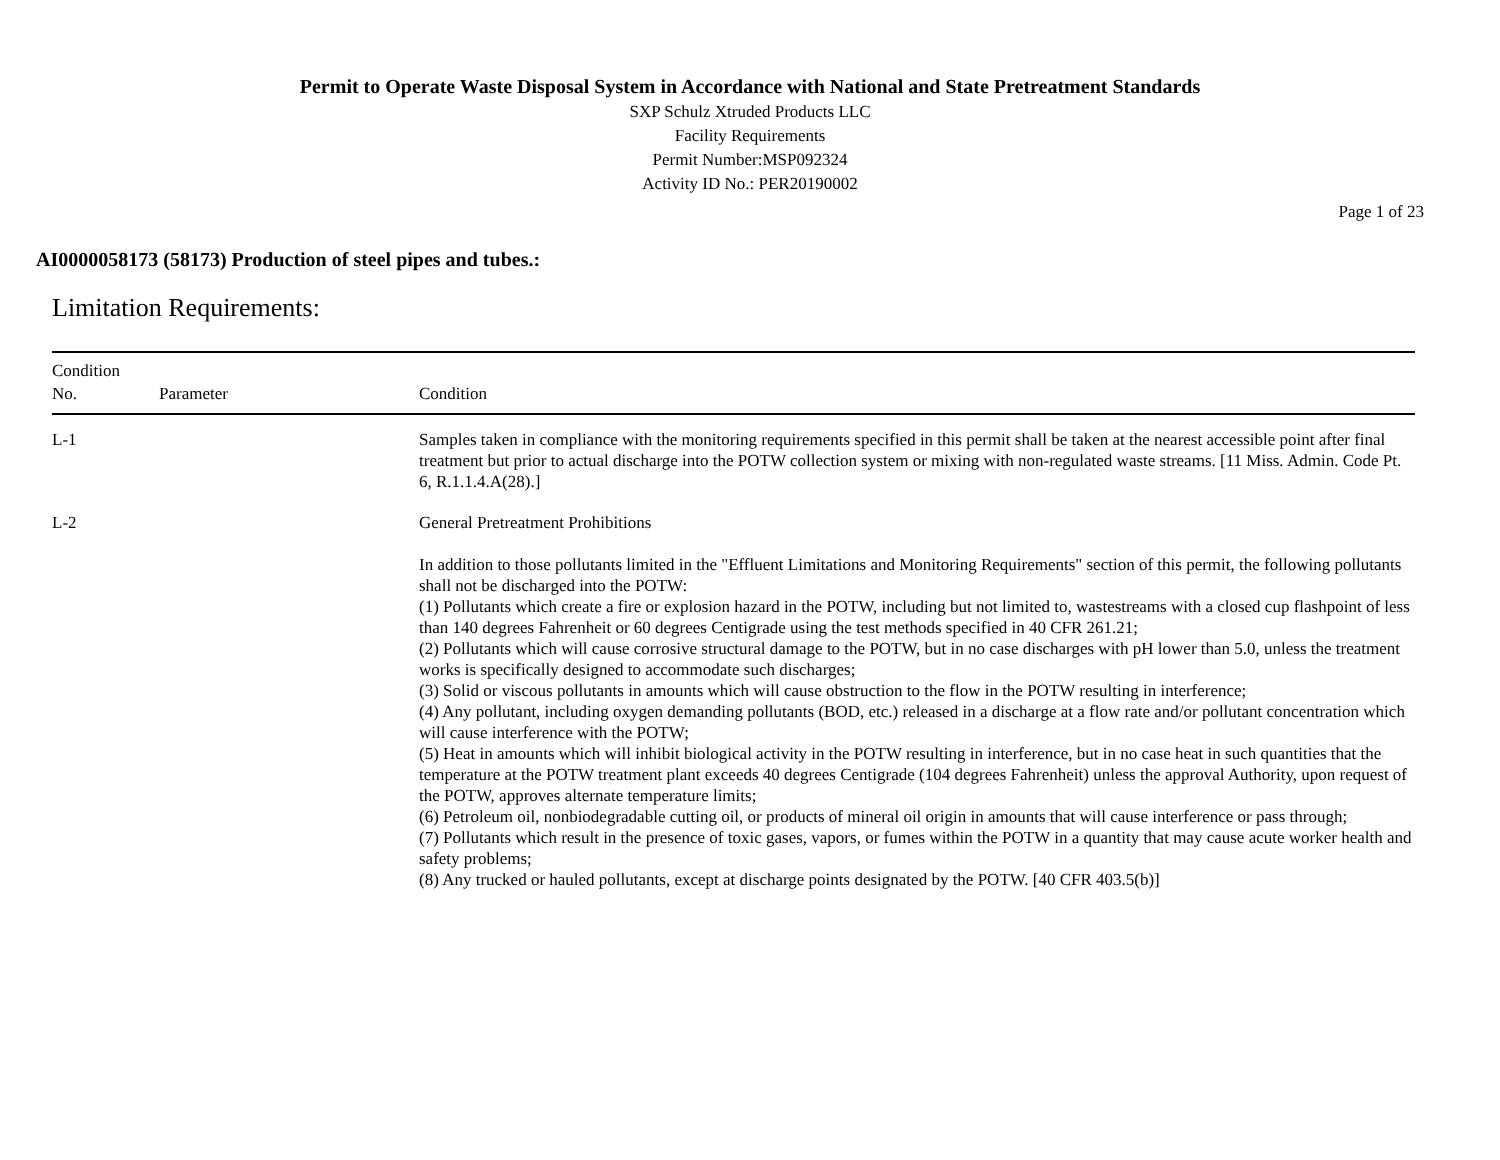Permit to Operate Waste Disposal System in Accordance with National and State Pretreatment Standards
SXP Schulz Xtruded Products LLC
Facility Requirements
Permit Number:MSP092324
Activity ID No.: PER20190002
Page 1 of 23
AI0000058173 (58173) Production of steel pipes and tubes.:
Limitation Requirements:
| Condition No. | Parameter | Condition |
| --- | --- | --- |
| L-1 | | Samples taken in compliance with the monitoring requirements specified in this permit shall be taken at the nearest accessible point after final treatment but prior to actual discharge into the POTW collection system or mixing with non-regulated waste streams. [11 Miss. Admin. Code Pt. 6, R.1.1.4.A(28).] |
| L-2 | | General Pretreatment Prohibitions In addition to those pollutants limited in the "Effluent Limitations and Monitoring Requirements" section of this permit, the following pollutants shall not be discharged into the POTW: (1) Pollutants which create a fire or explosion hazard in the POTW, including but not limited to, wastestreams with a closed cup flashpoint of less than 140 degrees Fahrenheit or 60 degrees Centigrade using the test methods specified in 40 CFR 261.21; (2) Pollutants which will cause corrosive structural damage to the POTW, but in no case discharges with pH lower than 5.0, unless the treatment works is specifically designed to accommodate such discharges; (3) Solid or viscous pollutants in amounts which will cause obstruction to the flow in the POTW resulting in interference; (4) Any pollutant, including oxygen demanding pollutants (BOD, etc.) released in a discharge at a flow rate and/or pollutant concentration which will cause interference with the POTW; (5) Heat in amounts which will inhibit biological activity in the POTW resulting in interference, but in no case heat in such quantities that the temperature at the POTW treatment plant exceeds 40 degrees Centigrade (104 degrees Fahrenheit) unless the approval Authority, upon request of the POTW, approves alternate temperature limits; (6) Petroleum oil, nonbiodegradable cutting oil, or products of mineral oil origin in amounts that will cause interference or pass through; (7) Pollutants which result in the presence of toxic gases, vapors, or fumes within the POTW in a quantity that may cause acute worker health and safety problems; (8) Any trucked or hauled pollutants, except at discharge points designated by the POTW. [40 CFR 403.5(b)] |